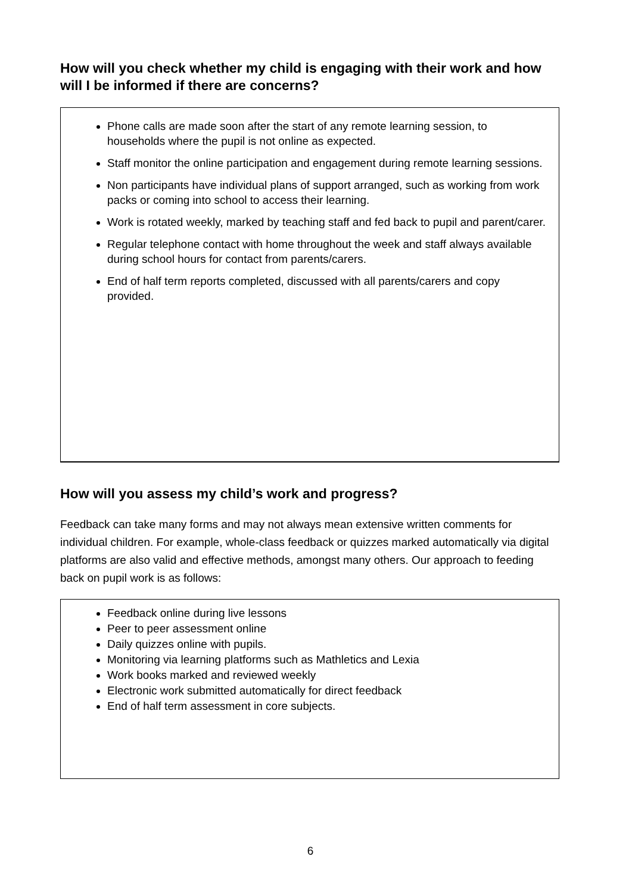How will you check whether my child is engaging with their work and how will I be informed if there are concerns?
Phone calls are made soon after the start of any remote learning session, to households where the pupil is not online as expected.
Staff monitor the online participation and engagement during remote learning sessions.
Non participants have individual plans of support arranged, such as working from work packs or coming into school to access their learning.
Work is rotated weekly, marked by teaching staff and fed back to pupil and parent/carer.
Regular telephone contact with home throughout the week and staff always available during school hours for contact from parents/carers.
End of half term reports completed, discussed with all parents/carers and copy provided.
How will you assess my child’s work and progress?
Feedback can take many forms and may not always mean extensive written comments for individual children. For example, whole-class feedback or quizzes marked automatically via digital platforms are also valid and effective methods, amongst many others. Our approach to feeding back on pupil work is as follows:
Feedback online during live lessons
Peer to peer assessment online
Daily quizzes online with pupils.
Monitoring via learning platforms such as Mathletics and Lexia
Work books marked and reviewed weekly
Electronic work submitted automatically for direct feedback
End of half term assessment in core subjects.
6